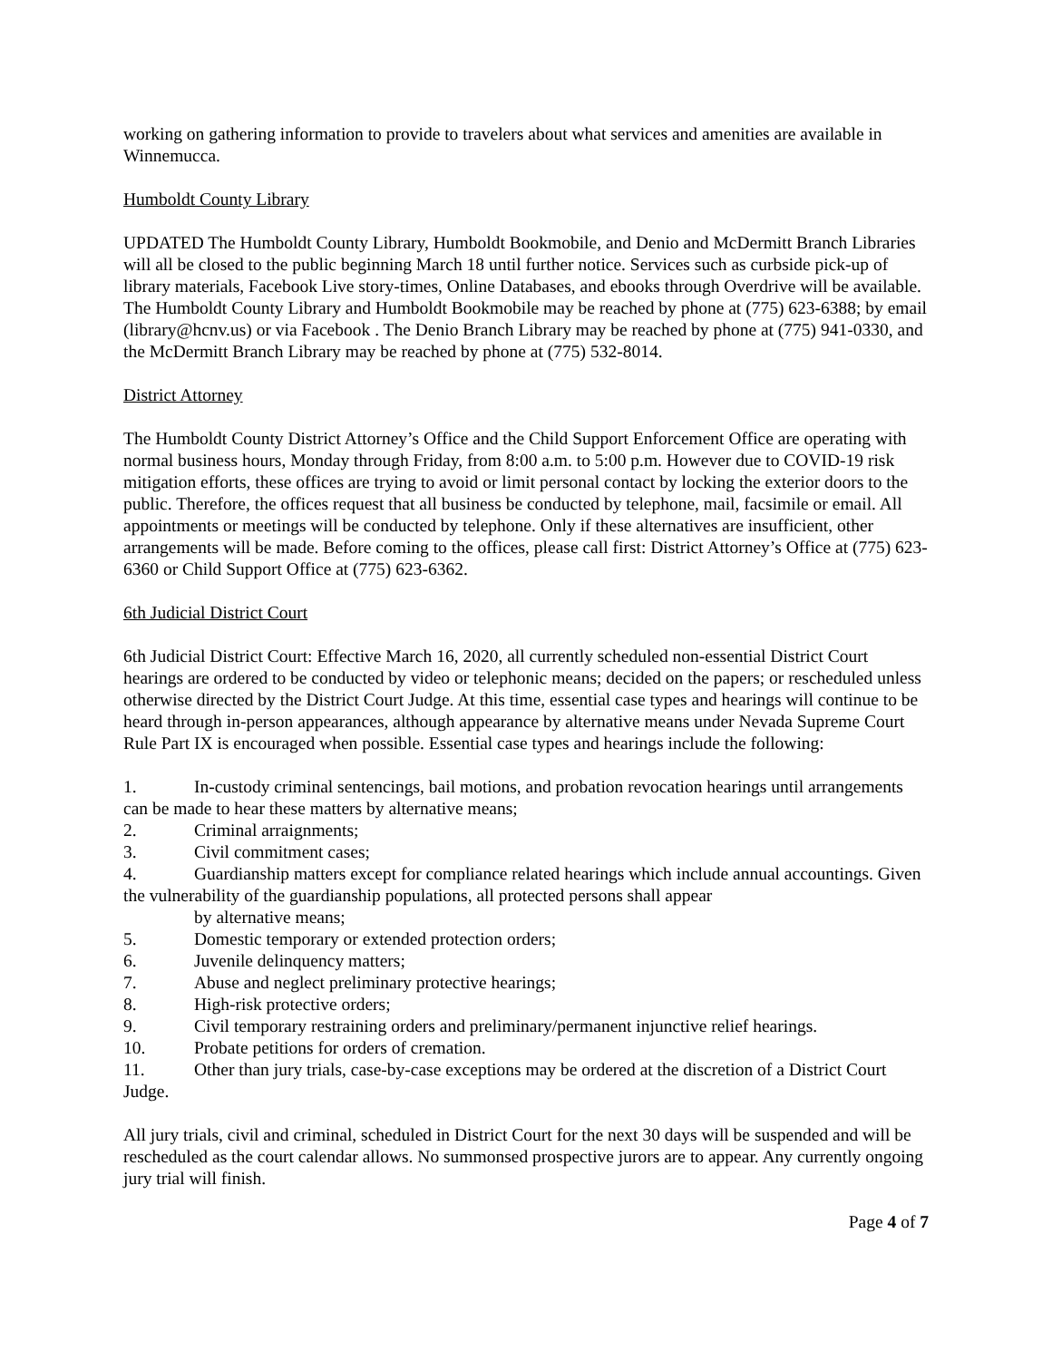working on gathering information to provide to travelers about what services and amenities are available in Winnemucca.
Humboldt County Library
UPDATED The Humboldt County Library, Humboldt Bookmobile, and Denio and McDermitt Branch Libraries will all be closed to the public beginning March 18 until further notice. Services such as curbside pick-up of library materials, Facebook Live story-times, Online Databases, and ebooks through Overdrive will be available. The Humboldt County Library and Humboldt Bookmobile may be reached by phone at (775) 623-6388; by email (library@hcnv.us) or via Facebook . The Denio Branch Library may be reached by phone at (775) 941-0330, and the McDermitt Branch Library may be reached by phone at (775) 532-8014.
District Attorney
The Humboldt County District Attorney’s Office and the Child Support Enforcement Office are operating with normal business hours, Monday through Friday, from 8:00 a.m. to 5:00 p.m. However due to COVID-19 risk mitigation efforts, these offices are trying to avoid or limit personal contact by locking the exterior doors to the public. Therefore, the offices request that all business be conducted by telephone, mail, facsimile or email. All appointments or meetings will be conducted by telephone. Only if these alternatives are insufficient, other arrangements will be made. Before coming to the offices, please call first: District Attorney’s Office at (775) 623-6360 or Child Support Office at (775) 623-6362.
6th Judicial District Court
6th Judicial District Court: Effective March 16, 2020, all currently scheduled non-essential District Court hearings are ordered to be conducted by video or telephonic means; decided on the papers; or rescheduled unless otherwise directed by the District Court Judge. At this time, essential case types and hearings will continue to be heard through in-person appearances, although appearance by alternative means under Nevada Supreme Court Rule Part IX is encouraged when possible. Essential case types and hearings include the following:
1. In-custody criminal sentencings, bail motions, and probation revocation hearings until arrangements can be made to hear these matters by alternative means;
2. Criminal arraignments;
3. Civil commitment cases;
4. Guardianship matters except for compliance related hearings which include annual accountings. Given the vulnerability of the guardianship populations, all protected persons shall appear
by alternative means;
5. Domestic temporary or extended protection orders;
6. Juvenile delinquency matters;
7. Abuse and neglect preliminary protective hearings;
8. High-risk protective orders;
9. Civil temporary restraining orders and preliminary/permanent injunctive relief hearings.
10. Probate petitions for orders of cremation.
11. Other than jury trials, case-by-case exceptions may be ordered at the discretion of a District Court Judge.
All jury trials, civil and criminal, scheduled in District Court for the next 30 days will be suspended and will be rescheduled as the court calendar allows. No summonsed prospective jurors are to appear. Any currently ongoing jury trial will finish.
Page 4 of 7